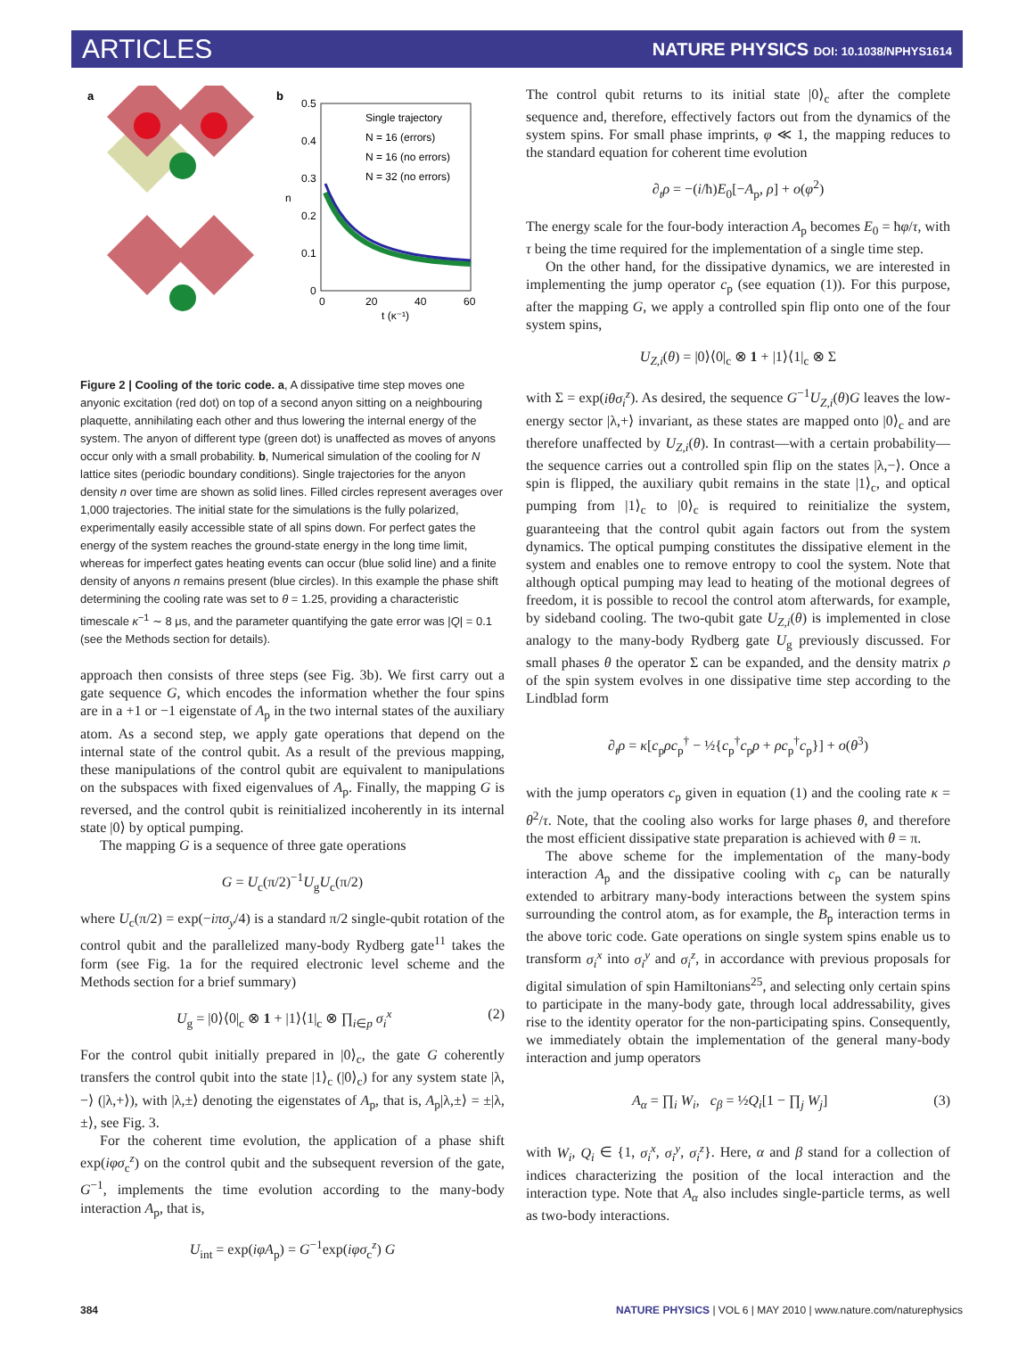ARTICLES
NATURE PHYSICS DOI: 10.1038/NPHYS1614
a
b
0.5
0.4
0.3
0.2
0.1
0
0
20
40
60
t (κ⁻¹)
n
Single trajectory
N = 16 (errors)
N = 16 (no errors)
N = 32 (no errors)
Figure 2 | Cooling of the toric code. a, A dissipative time step moves one anyonic excitation (red dot) on top of a second anyon sitting on a neighbouring plaquette, annihilating each other and thus lowering the internal energy of the system. The anyon of different type (green dot) is unaffected as moves of anyons occur only with a small probability. b, Numerical simulation of the cooling for N lattice sites (periodic boundary conditions). Single trajectories for the anyon density n over time are shown as solid lines. Filled circles represent averages over 1,000 trajectories. The initial state for the simulations is the fully polarized, experimentally easily accessible state of all spins down. For perfect gates the energy of the system reaches the ground-state energy in the long time limit, whereas for imperfect gates heating events can occur (blue solid line) and a finite density of anyons n remains present (blue circles). In this example the phase shift determining the cooling rate was set to θ = 1.25, providing a characteristic timescale κ<sup>−1</sup> ∼ 8 μs, and the parameter quantifying the gate error was |Q| = 0.1 (see the Methods section for details).
approach then consists of three steps (see Fig. 3b). We first carry out a gate sequence G, which encodes the information whether the four spins are in a +1 or −1 eigenstate of A<sub>p</sub> in the two internal states of the auxiliary atom. As a second step, we apply gate operations that depend on the internal state of the control qubit. As a result of the previous mapping, these manipulations of the control qubit are equivalent to manipulations on the subspaces with fixed eigenvalues of A<sub>p</sub>. Finally, the mapping G is reversed, and the control qubit is reinitialized incoherently in its internal state |0⟩ by optical pumping.
The mapping G is a sequence of three gate operations
G = U<sub>c</sub>(π/2)<sup>−1</sup>U<sub>g</sub>U<sub>c</sub>(π/2)
where U<sub>c</sub>(π/2) = exp(−iπσ<sub>y</sub>/4) is a standard π/2 single-qubit rotation of the control qubit and the parallelized many-body Rydberg gate<sup>11</sup> takes the form (see Fig. 1a for the required electronic level scheme and the Methods section for a brief summary)
U<sub>g</sub> = |0⟩⟨0|<sub>c</sub> ⊗ 1 + |1⟩⟨1|<sub>c</sub> ⊗ ∏<sub>i∈p</sub> σ<sub>i</sub><sup>x</sup> (2)
For the control qubit initially prepared in |0⟩<sub>c</sub>, the gate G coherently transfers the control qubit into the state |1⟩<sub>c</sub> (|0⟩<sub>c</sub>) for any system state |λ,−⟩ (|λ,+⟩), with |λ,±⟩ denoting the eigenstates of A<sub>p</sub>, that is, A<sub>p</sub>|λ,±⟩ = ±|λ,±⟩, see Fig. 3.
For the coherent time evolution, the application of a phase shift exp(iφσ<sub>c</sub><sup>z</sup>) on the control qubit and the subsequent reversion of the gate, G<sup>−1</sup>, implements the time evolution according to the many-body interaction A<sub>p</sub>, that is,
U<sub>int</sub> = exp(iφA<sub>p</sub>) = G<sup>−1</sup>exp(iφσ<sub>c</sub><sup>z</sup>) G
The control qubit returns to its initial state |0⟩<sub>c</sub> after the complete sequence and, therefore, effectively factors out from the dynamics of the system spins. For small phase imprints, φ ≪ 1, the mapping reduces to the standard equation for coherent time evolution
∂<sub>t</sub>ρ = −(i/ħ)E<sub>0</sub>[−A<sub>p</sub>, ρ] + o(φ<sup>2</sup>)
The energy scale for the four-body interaction A<sub>p</sub> becomes E<sub>0</sub> = ħφ/τ, with τ being the time required for the implementation of a single time step.
On the other hand, for the dissipative dynamics, we are interested in implementing the jump operator c<sub>p</sub> (see equation (1)). For this purpose, after the mapping G, we apply a controlled spin flip onto one of the four system spins,
U<sub>Z,i</sub>(θ) = |0⟩⟨0|<sub>c</sub> ⊗ 1 + |1⟩⟨1|<sub>c</sub> ⊗ Σ
with Σ = exp(iθσ<sub>i</sub><sup>z</sup>). As desired, the sequence G<sup>−1</sup>U<sub>Z,i</sub>(θ)G leaves the low-energy sector |λ,+⟩ invariant, as these states are mapped onto |0⟩<sub>c</sub> and are therefore unaffected by U<sub>Z,i</sub>(θ). In contrast—with a certain probability—the sequence carries out a controlled spin flip on the states |λ,−⟩. Once a spin is flipped, the auxiliary qubit remains in the state |1⟩<sub>c</sub>, and optical pumping from |1⟩<sub>c</sub> to |0⟩<sub>c</sub> is required to reinitialize the system, guaranteeing that the control qubit again factors out from the system dynamics. The optical pumping constitutes the dissipative element in the system and enables one to remove entropy to cool the system. Note that although optical pumping may lead to heating of the motional degrees of freedom, it is possible to recool the control atom afterwards, for example, by sideband cooling. The two-qubit gate U<sub>Z,i</sub>(θ) is implemented in close analogy to the many-body Rydberg gate U<sub>g</sub> previously discussed. For small phases θ the operator Σ can be expanded, and the density matrix ρ of the spin system evolves in one dissipative time step according to the Lindblad form
∂<sub>t</sub>ρ = κ[c<sub>p</sub>ρc<sub>p</sub><sup>†</sup> − ½{c<sub>p</sub><sup>†</sup>c<sub>p</sub>ρ + ρc<sub>p</sub><sup>†</sup>c<sub>p</sub>}] + o(θ<sup>3</sup>)
with the jump operators c<sub>p</sub> given in equation (1) and the cooling rate κ = θ<sup>2</sup>/τ. Note, that the cooling also works for large phases θ, and therefore the most efficient dissipative state preparation is achieved with θ = π.
The above scheme for the implementation of the many-body interaction A<sub>p</sub> and the dissipative cooling with c<sub>p</sub> can be naturally extended to arbitrary many-body interactions between the system spins surrounding the control atom, as for example, the B<sub>p</sub> interaction terms in the above toric code. Gate operations on single system spins enable us to transform σ<sub>i</sub><sup>x</sup> into σ<sub>i</sub><sup>y</sup> and σ<sub>i</sub><sup>z</sup>, in accordance with previous proposals for digital simulation of spin Hamiltonians<sup>25</sup>, and selecting only certain spins to participate in the many-body gate, through local addressability, gives rise to the identity operator for the non-participating spins. Consequently, we immediately obtain the implementation of the general many-body interaction and jump operators
A<sub>α</sub> = ∏<sub>i</sub> W<sub>i</sub>, c<sub>β</sub> = ½Q<sub>i</sub>[1 − ∏<sub>j</sub> W<sub>j</sub>] (3)
with W<sub>i</sub>, Q<sub>i</sub> ∈ {1, σ<sub>i</sub><sup>x</sup>, σ<sub>i</sub><sup>y</sup>, σ<sub>i</sub><sup>z</sup>}. Here, α and β stand for a collection of indices characterizing the position of the local interaction and the interaction type. Note that A<sub>α</sub> also includes single-particle terms, as well as two-body interactions.
384 NATURE PHYSICS | VOL 6 | MAY 2010 | www.nature.com/naturephysics